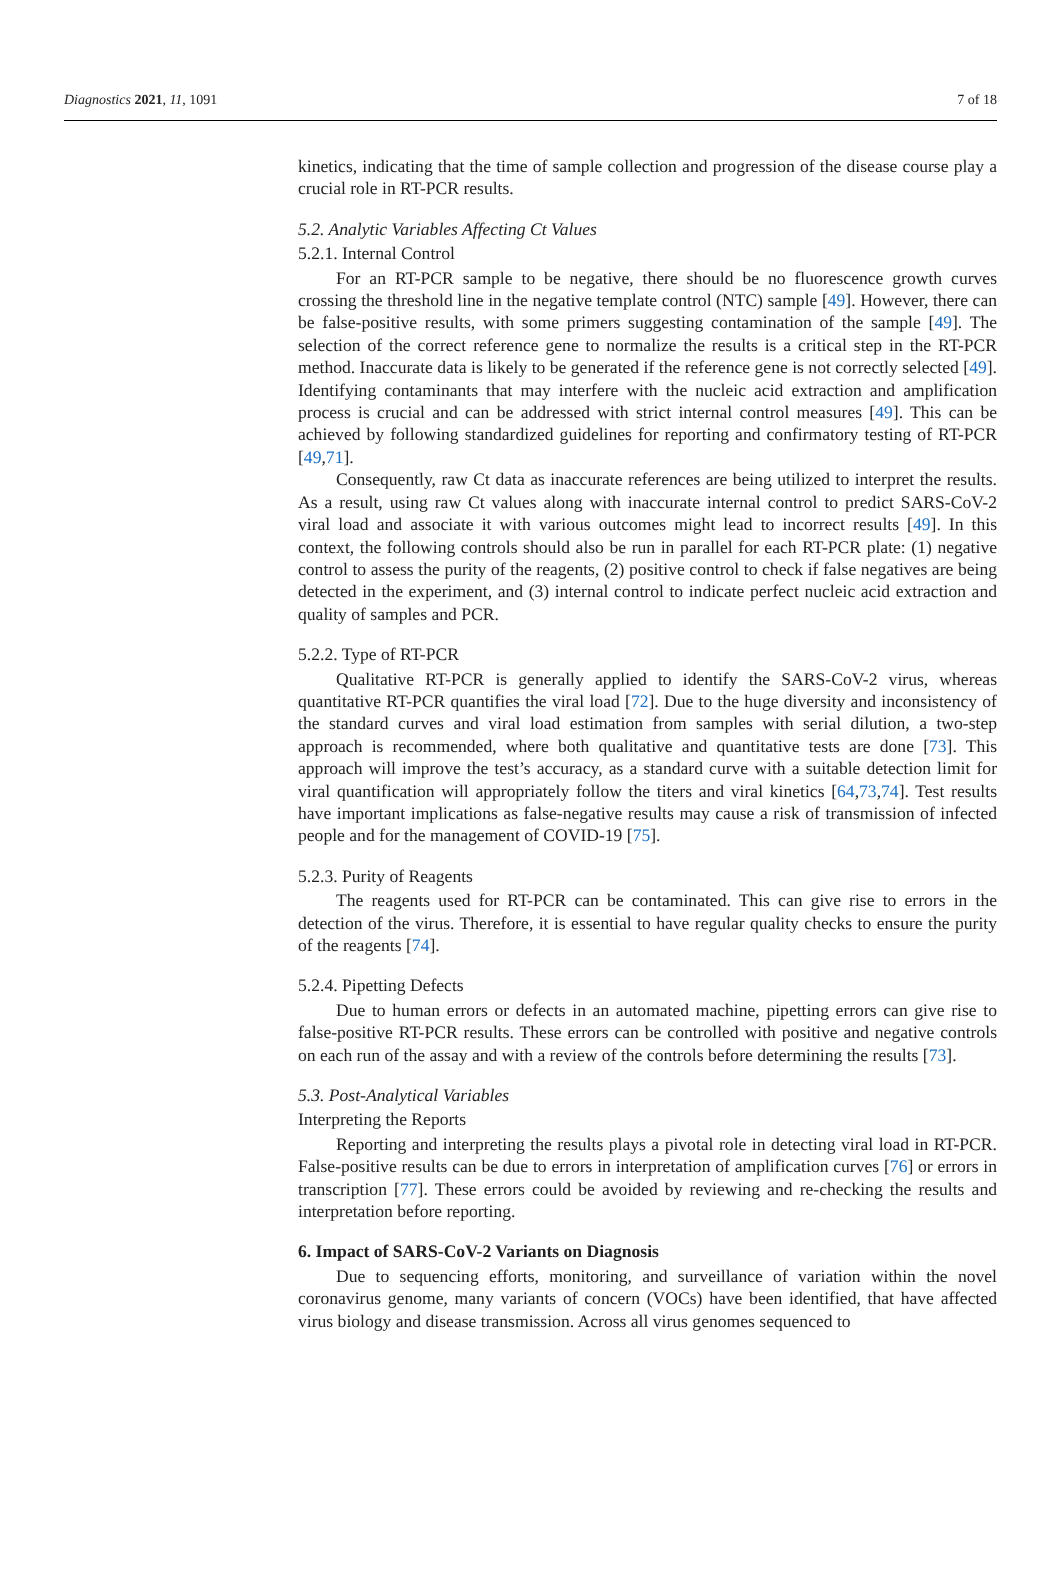Diagnostics 2021, 11, 1091 7 of 18
kinetics, indicating that the time of sample collection and progression of the disease course play a crucial role in RT-PCR results.
5.2. Analytic Variables Affecting Ct Values
5.2.1. Internal Control
For an RT-PCR sample to be negative, there should be no fluorescence growth curves crossing the threshold line in the negative template control (NTC) sample [49]. However, there can be false-positive results, with some primers suggesting contamination of the sample [49]. The selection of the correct reference gene to normalize the results is a critical step in the RT-PCR method. Inaccurate data is likely to be generated if the reference gene is not correctly selected [49]. Identifying contaminants that may interfere with the nucleic acid extraction and amplification process is crucial and can be addressed with strict internal control measures [49]. This can be achieved by following standardized guidelines for reporting and confirmatory testing of RT-PCR [49,71].
Consequently, raw Ct data as inaccurate references are being utilized to interpret the results. As a result, using raw Ct values along with inaccurate internal control to predict SARS-CoV-2 viral load and associate it with various outcomes might lead to incorrect results [49]. In this context, the following controls should also be run in parallel for each RT-PCR plate: (1) negative control to assess the purity of the reagents, (2) positive control to check if false negatives are being detected in the experiment, and (3) internal control to indicate perfect nucleic acid extraction and quality of samples and PCR.
5.2.2. Type of RT-PCR
Qualitative RT-PCR is generally applied to identify the SARS-CoV-2 virus, whereas quantitative RT-PCR quantifies the viral load [72]. Due to the huge diversity and inconsistency of the standard curves and viral load estimation from samples with serial dilution, a two-step approach is recommended, where both qualitative and quantitative tests are done [73]. This approach will improve the test’s accuracy, as a standard curve with a suitable detection limit for viral quantification will appropriately follow the titers and viral kinetics [64,73,74]. Test results have important implications as false-negative results may cause a risk of transmission of infected people and for the management of COVID-19 [75].
5.2.3. Purity of Reagents
The reagents used for RT-PCR can be contaminated. This can give rise to errors in the detection of the virus. Therefore, it is essential to have regular quality checks to ensure the purity of the reagents [74].
5.2.4. Pipetting Defects
Due to human errors or defects in an automated machine, pipetting errors can give rise to false-positive RT-PCR results. These errors can be controlled with positive and negative controls on each run of the assay and with a review of the controls before determining the results [73].
5.3. Post-Analytical Variables
Interpreting the Reports
Reporting and interpreting the results plays a pivotal role in detecting viral load in RT-PCR. False-positive results can be due to errors in interpretation of amplification curves [76] or errors in transcription [77]. These errors could be avoided by reviewing and re-checking the results and interpretation before reporting.
6. Impact of SARS-CoV-2 Variants on Diagnosis
Due to sequencing efforts, monitoring, and surveillance of variation within the novel coronavirus genome, many variants of concern (VOCs) have been identified, that have affected virus biology and disease transmission. Across all virus genomes sequenced to